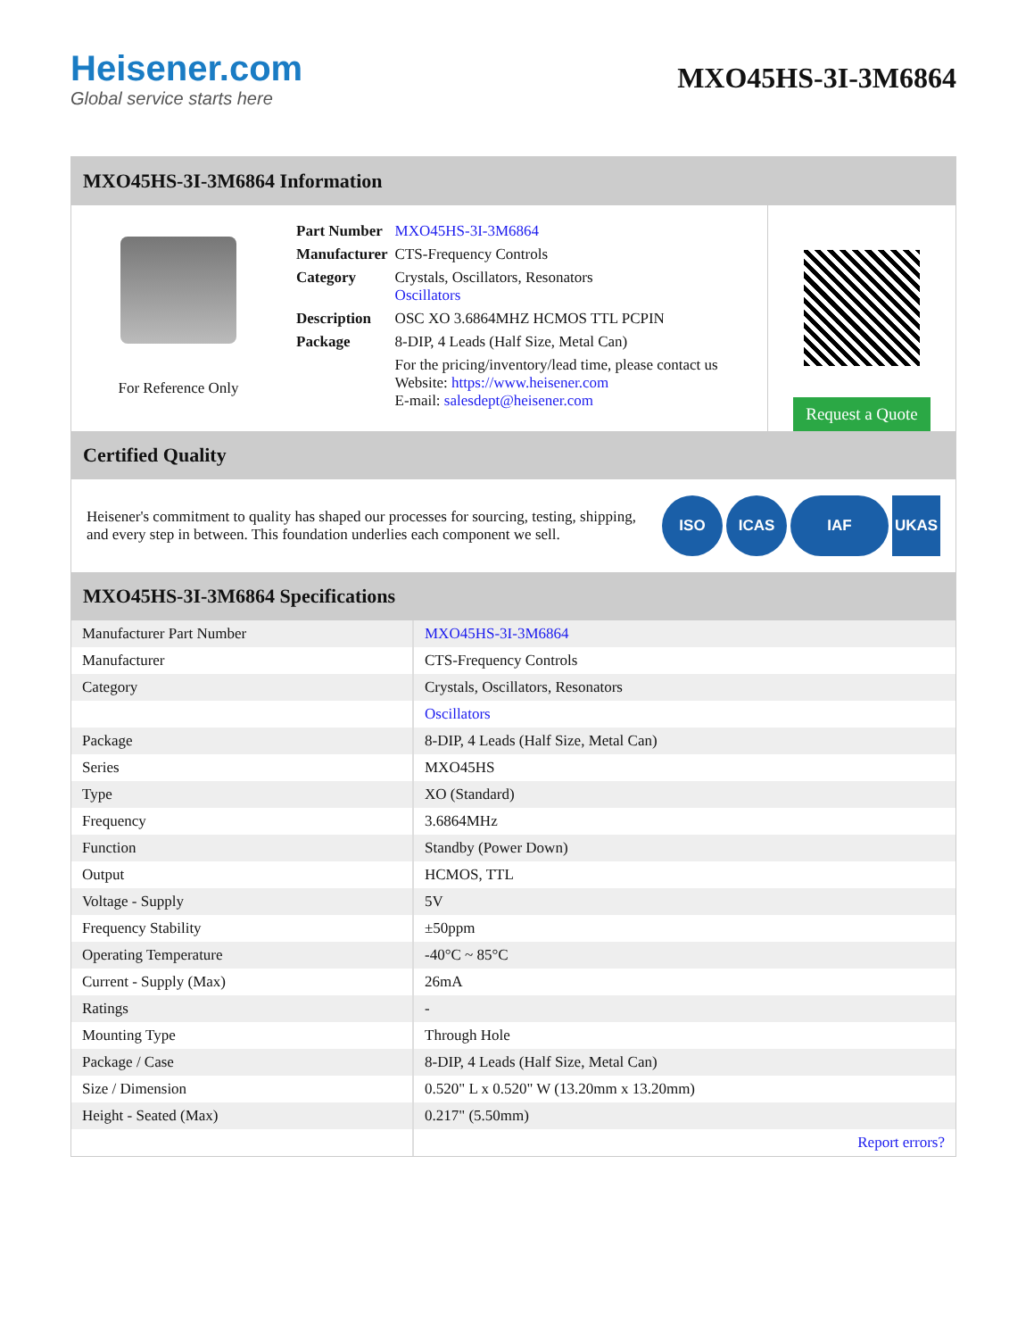Heisener.com
Global service starts here
MXO45HS-3I-3M6864
MXO45HS-3I-3M6864 Information
For Reference Only
| Part Number | MXO45HS-3I-3M6864 |
| Manufacturer | CTS-Frequency Controls |
| Category | Crystals, Oscillators, Resonators Oscillators |
| Description | OSC XO 3.6864MHZ HCMOS TTL PCPIN |
| Package | 8-DIP, 4 Leads (Half Size, Metal Can) |
| | For the pricing/inventory/lead time, please contact us Website: https://www.heisener.com E-mail: salesdept@heisener.com |
Request a Quote
Certified Quality
Heisener's commitment to quality has shaped our processes for sourcing, testing, shipping, and every step in between. This foundation underlies each component we sell.
ISO ICAS IAF UKAS
MXO45HS-3I-3M6864 Specifications
| Manufacturer Part Number | MXO45HS-3I-3M6864 |
| Manufacturer | CTS-Frequency Controls |
| Category | Crystals, Oscillators, Resonators |
| | Oscillators |
| Package | 8-DIP, 4 Leads (Half Size, Metal Can) |
| Series | MXO45HS |
| Type | XO (Standard) |
| Frequency | 3.6864MHz |
| Function | Standby (Power Down) |
| Output | HCMOS, TTL |
| Voltage - Supply | 5V |
| Frequency Stability | ±50ppm |
| Operating Temperature | -40°C ~ 85°C |
| Current - Supply (Max) | 26mA |
| Ratings | - |
| Mounting Type | Through Hole |
| Package / Case | 8-DIP, 4 Leads (Half Size, Metal Can) |
| Size / Dimension | 0.520" L x 0.520" W (13.20mm x 13.20mm) |
| Height - Seated (Max) | 0.217" (5.50mm) |
| | Report errors? |